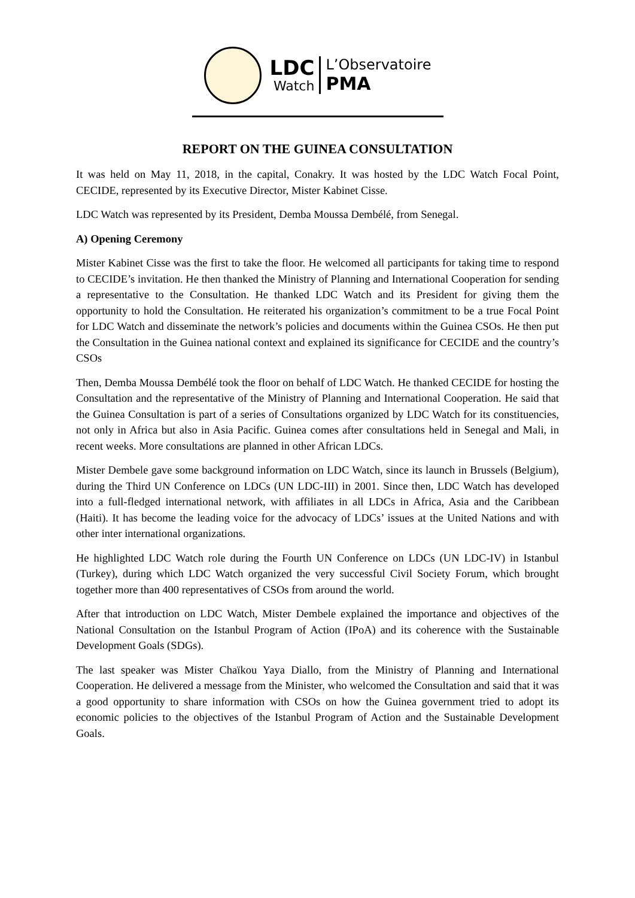LDC
Watch
L’Observatoire
PMA
REPORT ON THE GUINEA CONSULTATION
It was held on May 11, 2018, in the capital, Conakry. It was hosted by the LDC Watch Focal Point, CECIDE, represented by its Executive Director, Mister Kabinet Cisse.
LDC Watch was represented by its President, Demba Moussa Dembélé, from Senegal.
A) Opening Ceremony
Mister Kabinet Cisse was the first to take the floor. He welcomed all participants for taking time to respond to CECIDE’s invitation. He then thanked the Ministry of Planning and International Cooperation for sending a representative to the Consultation. He thanked LDC Watch and its President for giving them the opportunity to hold the Consultation. He reiterated his organization’s commitment to be a true Focal Point for LDC Watch and disseminate the network’s policies and documents within the Guinea CSOs. He then put the Consultation in the Guinea national context and explained its significance for CECIDE and the country’s CSOs
Then, Demba Moussa Dembélé took the floor on behalf of LDC Watch. He thanked CECIDE for hosting the Consultation and the representative of the Ministry of Planning and International Cooperation. He said that the Guinea Consultation is part of a series of Consultations organized by LDC Watch for its constituencies, not only in Africa but also in Asia Pacific. Guinea comes after consultations held in Senegal and Mali, in recent weeks. More consultations are planned in other African LDCs.
Mister Dembele gave some background information on LDC Watch, since its launch in Brussels (Belgium), during the Third UN Conference on LDCs (UN LDC-III) in 2001. Since then, LDC Watch has developed into a full-fledged international network, with affiliates in all LDCs in Africa, Asia and the Caribbean (Haiti). It has become the leading voice for the advocacy of LDCs’ issues at the United Nations and with other inter international organizations.
He highlighted LDC Watch role during the Fourth UN Conference on LDCs (UN LDC-IV) in Istanbul (Turkey), during which LDC Watch organized the very successful Civil Society Forum, which brought together more than 400 representatives of CSOs from around the world.
After that introduction on LDC Watch, Mister Dembele explained the importance and objectives of the National Consultation on the Istanbul Program of Action (IPoA) and its coherence with the Sustainable Development Goals (SDGs).
The last speaker was Mister Chaïkou Yaya Diallo, from the Ministry of Planning and International Cooperation. He delivered a message from the Minister, who welcomed the Consultation and said that it was a good opportunity to share information with CSOs on how the Guinea government tried to adopt its economic policies to the objectives of the Istanbul Program of Action and the Sustainable Development Goals.